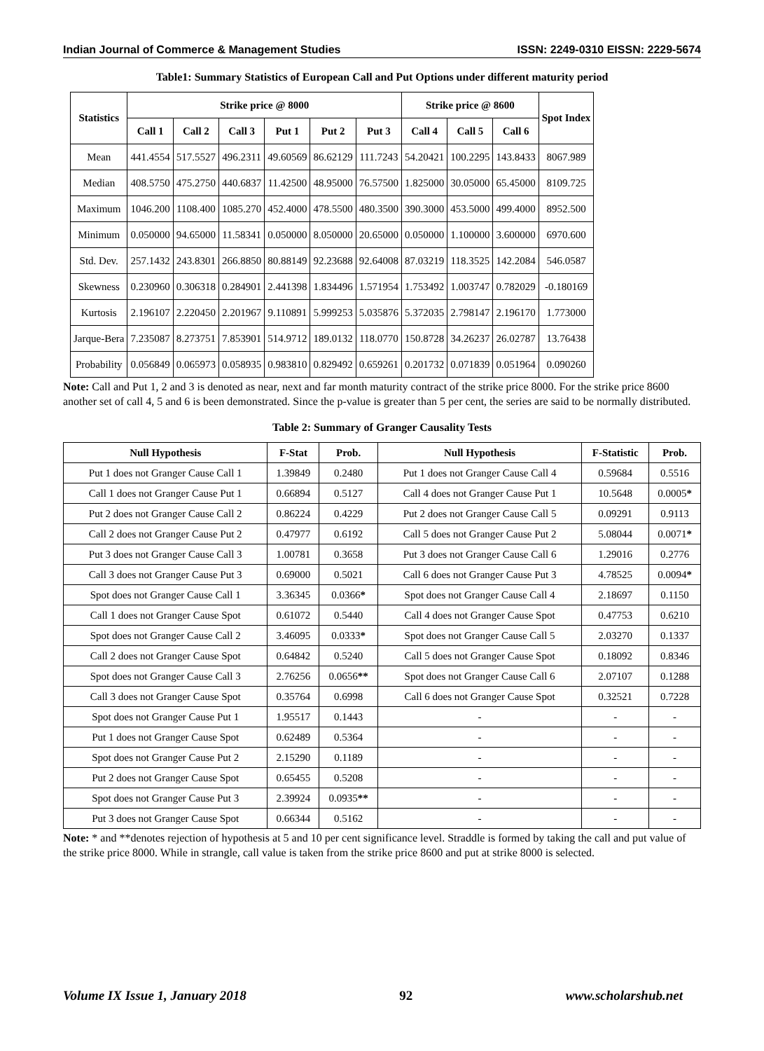Indian Journal of Commerce & Management Studies ISSN: 2249-0310 EISSN: 2229-5674
Table1: Summary Statistics of European Call and Put Options under different maturity period
| Statistics | Strike price @ 8000 | | | | | | Strike price @ 8600 | | | Spot Index |
| --- | --- | --- | --- | --- | --- | --- | --- | --- | --- | --- |
| | Call 1 | Call 2 | Call 3 | Put 1 | Put 2 | Put 3 | Call 4 | Call 5 | Call 6 | |
| Mean | 441.4554 | 517.5527 | 496.2311 | 49.60569 | 86.62129 | 111.7243 | 54.20421 | 100.2295 | 143.8433 | 8067.989 |
| Median | 408.5750 | 475.2750 | 440.6837 | 11.42500 | 48.95000 | 76.57500 | 1.825000 | 30.05000 | 65.45000 | 8109.725 |
| Maximum | 1046.200 | 1108.400 | 1085.270 | 452.4000 | 478.5500 | 480.3500 | 390.3000 | 453.5000 | 499.4000 | 8952.500 |
| Minimum | 0.050000 | 94.65000 | 11.58341 | 0.050000 | 8.050000 | 20.65000 | 0.050000 | 1.100000 | 3.600000 | 6970.600 |
| Std. Dev. | 257.1432 | 243.8301 | 266.8850 | 80.88149 | 92.23688 | 92.64008 | 87.03219 | 118.3525 | 142.2084 | 546.0587 |
| Skewness | 0.230960 | 0.306318 | 0.284901 | 2.441398 | 1.834496 | 1.571954 | 1.753492 | 1.003747 | 0.782029 | -0.180169 |
| Kurtosis | 2.196107 | 2.220450 | 2.201967 | 9.110891 | 5.999253 | 5.035876 | 5.372035 | 2.798147 | 2.196170 | 1.773000 |
| Jarque-Bera | 7.235087 | 8.273751 | 7.853901 | 514.9712 | 189.0132 | 118.0770 | 150.8728 | 34.26237 | 26.02787 | 13.76438 |
| Probability | 0.056849 | 0.065973 | 0.058935 | 0.983810 | 0.829492 | 0.659261 | 0.201732 | 0.071839 | 0.051964 | 0.090260 |
Note: Call and Put 1, 2 and 3 is denoted as near, next and far month maturity contract of the strike price 8000. For the strike price 8600 another set of call 4, 5 and 6 is been demonstrated. Since the p-value is greater than 5 per cent, the series are said to be normally distributed.
Table 2: Summary of Granger Causality Tests
| Null Hypothesis | F-Stat | Prob. | Null Hypothesis | F-Statistic | Prob. |
| --- | --- | --- | --- | --- | --- |
| Put 1 does not Granger Cause Call 1 | 1.39849 | 0.2480 | Put 1 does not Granger Cause Call 4 | 0.59684 | 0.5516 |
| Call 1 does not Granger Cause Put 1 | 0.66894 | 0.5127 | Call 4 does not Granger Cause Put 1 | 10.5648 | 0.0005 * |
| Put 2 does not Granger Cause Call 2 | 0.86224 | 0.4229 | Put 2 does not Granger Cause Call 5 | 0.09291 | 0.9113 |
| Call 2 does not Granger Cause Put 2 | 0.47977 | 0.6192 | Call 5 does not Granger Cause Put 2 | 5.08044 | 0.0071 * |
| Put 3 does not Granger Cause Call 3 | 1.00781 | 0.3658 | Put 3 does not Granger Cause Call 6 | 1.29016 | 0.2776 |
| Call 3 does not Granger Cause Put 3 | 0.69000 | 0.5021 | Call 6 does not Granger Cause Put 3 | 4.78525 | 0.0094 * |
| Spot does not Granger Cause Call 1 | 3.36345 | 0.0366 * | Spot does not Granger Cause Call 4 | 2.18697 | 0.1150 |
| Call 1 does not Granger Cause Spot | 0.61072 | 0.5440 | Call 4 does not Granger Cause Spot | 0.47753 | 0.6210 |
| Spot does not Granger Cause Call 2 | 3.46095 | 0.0333 * | Spot does not Granger Cause Call 5 | 2.03270 | 0.1337 |
| Call 2 does not Granger Cause Spot | 0.64842 | 0.5240 | Call 5 does not Granger Cause Spot | 0.18092 | 0.8346 |
| Spot does not Granger Cause Call 3 | 2.76256 | 0.0656 ** | Spot does not Granger Cause Call 6 | 2.07107 | 0.1288 |
| Call 3 does not Granger Cause Spot | 0.35764 | 0.6998 | Call 6 does not Granger Cause Spot | 0.32521 | 0.7228 |
| Spot does not Granger Cause Put 1 | 1.95517 | 0.1443 | - | - | - |
| Put 1 does not Granger Cause Spot | 0.62489 | 0.5364 | - | - | - |
| Spot does not Granger Cause Put 2 | 2.15290 | 0.1189 | - | - | - |
| Put 2 does not Granger Cause Spot | 0.65455 | 0.5208 | - | - | - |
| Spot does not Granger Cause Put 3 | 2.39924 | 0.0935 ** | - | - | - |
| Put 3 does not Granger Cause Spot | 0.66344 | 0.5162 | - | - | - |
Note: * and **denotes rejection of hypothesis at 5 and 10 per cent significance level. Straddle is formed by taking the call and put value of the strike price 8000. While in strangle, call value is taken from the strike price 8600 and put at strike 8000 is selected.
Volume IX Issue 1, January 2018 92 www.scholarshub.net